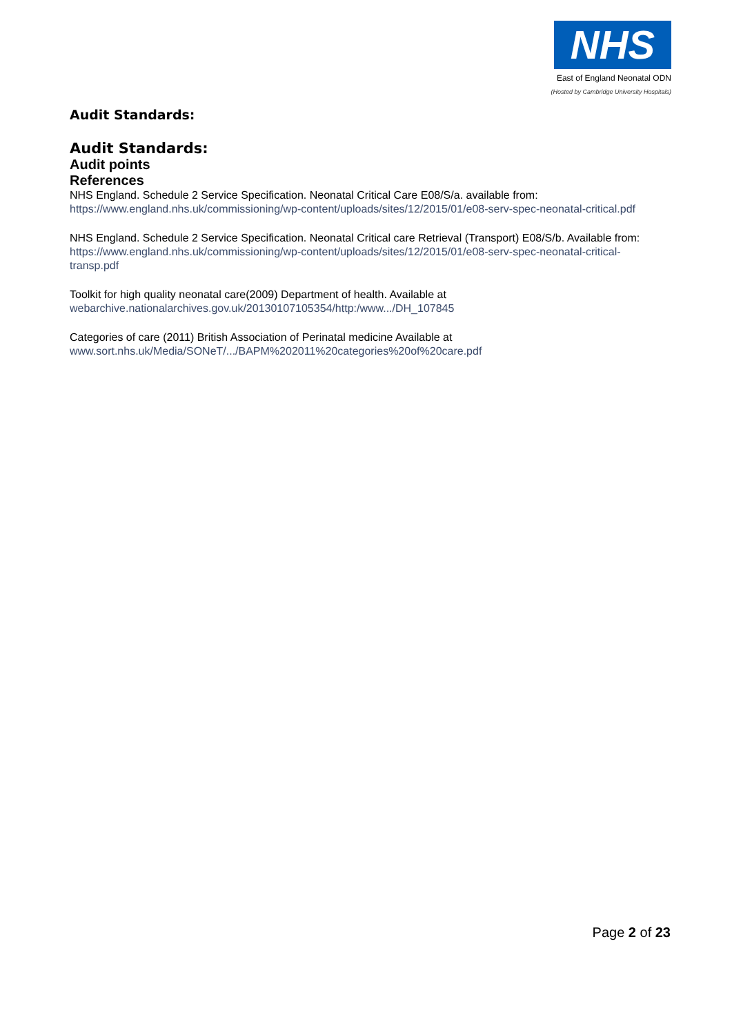NHS
East of England Neonatal ODN
(Hosted by Cambridge University Hospitals)
Audit Standards:
Audit Standards:
Audit points
References
NHS England. Schedule 2 Service Specification. Neonatal Critical Care E08/S/a. available from: https://www.england.nhs.uk/commissioning/wp-content/uploads/sites/12/2015/01/e08-serv-spec-neonatal-critical.pdf
NHS England. Schedule 2 Service Specification. Neonatal Critical care Retrieval (Transport) E08/S/b. Available from: https://www.england.nhs.uk/commissioning/wp-content/uploads/sites/12/2015/01/e08-serv-spec-neonatal-critical-transp.pdf
Toolkit for high quality neonatal care(2009) Department of health. Available at
webarchive.nationalarchives.gov.uk/20130107105354/http:/www.../DH_107845
Categories of care (2011) British Association of Perinatal medicine Available at
www.sort.nhs.uk/Media/SONeT/.../BAPM%202011%20categories%20of%20care.pdf
Page 2 of 23